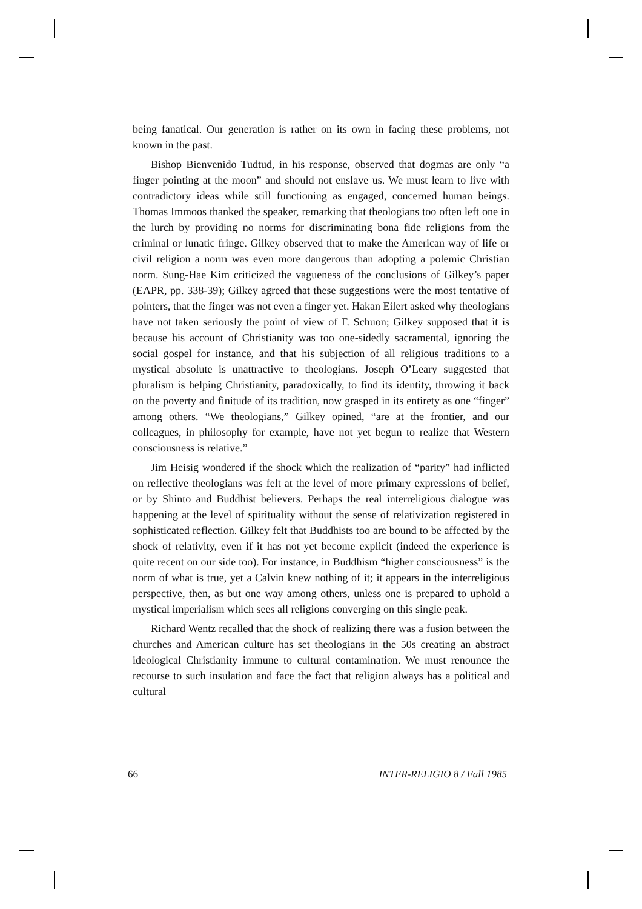being fanatical. Our generation is rather on its own in facing these problems, not known in the past.
Bishop Bienvenido Tudtud, in his response, observed that dogmas are only “a finger pointing at the moon” and should not enslave us. We must learn to live with contradictory ideas while still functioning as engaged, concerned human beings. Thomas Immoos thanked the speaker, remarking that theologians too often left one in the lurch by providing no norms for discriminating bona fide religions from the criminal or lunatic fringe. Gilkey observed that to make the American way of life or civil religion a norm was even more dangerous than adopting a polemic Christian norm. Sung-Hae Kim criticized the vagueness of the conclusions of Gilkey’s paper (EAPR, pp. 338-39); Gilkey agreed that these suggestions were the most tentative of pointers, that the finger was not even a finger yet. Hakan Eilert asked why theologians have not taken seriously the point of view of F. Schuon; Gilkey supposed that it is because his account of Christianity was too one-sidedly sacramental, ignoring the social gospel for instance, and that his subjection of all religious traditions to a mystical absolute is unattractive to theologians. Joseph O’Leary suggested that pluralism is helping Christianity, paradoxically, to find its identity, throwing it back on the poverty and finitude of its tradition, now grasped in its entirety as one “finger” among others. “We theologians,” Gilkey opined, “are at the frontier, and our colleagues, in philosophy for example, have not yet begun to realize that Western consciousness is relative.”
Jim Heisig wondered if the shock which the realization of “parity” had inflicted on reflective theologians was felt at the level of more primary expressions of belief, or by Shinto and Buddhist believers. Perhaps the real interreligious dialogue was happening at the level of spirituality without the sense of relativization registered in sophisticated reflection. Gilkey felt that Buddhists too are bound to be affected by the shock of relativity, even if it has not yet become explicit (indeed the experience is quite recent on our side too). For instance, in Buddhism “higher consciousness” is the norm of what is true, yet a Calvin knew nothing of it; it appears in the interreligious perspective, then, as but one way among others, unless one is prepared to uphold a mystical imperialism which sees all religions converging on this single peak.
Richard Wentz recalled that the shock of realizing there was a fusion between the churches and American culture has set theologians in the 50s creating an abstract ideological Christianity immune to cultural contamination. We must renounce the recourse to such insulation and face the fact that religion always has a political and cultural
66 INTER-RELIGIO 8 / Fall 1985